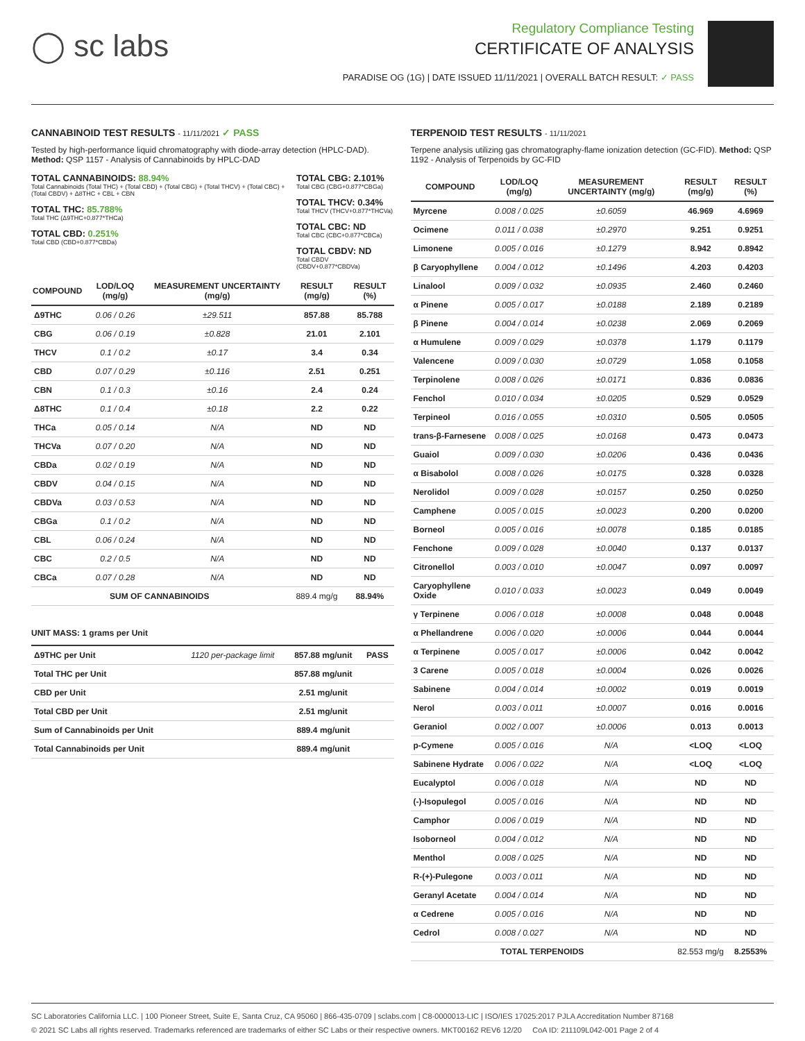◯ sc labs
Regulatory Compliance Testing
CERTIFICATE OF ANALYSIS
PARADISE OG (1G) | DATE ISSUED 11/11/2021 | OVERALL BATCH RESULT: ✓ PASS
CANNABINOID TEST RESULTS - 11/11/2021 ✓ PASS
Tested by high-performance liquid chromatography with diode-array detection (HPLC-DAD). Method: QSP 1157 - Analysis of Cannabinoids by HPLC-DAD
TOTAL CANNABINOIDS: 88.94%
Total Cannabinoids (Total THC) + (Total CBD) + (Total CBG) + (Total THCV) + (Total CBC) + (Total CBDV) + Δ8THC + CBL + CBN
TOTAL THC: 85.788%
Total THC (Δ9THC+0.877*THCa)
TOTAL CBD: 0.251%
Total CBD (CBD+0.877*CBDa)
TOTAL CBG: 2.101%
Total CBG (CBG+0.877*CBGa)
TOTAL THCV: 0.34%
Total THCV (THCV+0.877*THCVa)
TOTAL CBC: ND
Total CBC (CBC+0.877*CBCa)
TOTAL CBDV: ND
Total CBDV (CBDV+0.877*CBDVa)
| COMPOUND | LOD/LOQ (mg/g) | MEASUREMENT UNCERTAINTY (mg/g) | RESULT (mg/g) | RESULT (%) |
| --- | --- | --- | --- | --- |
| Δ9THC | 0.06 / 0.26 | ±29.511 | 857.88 | 85.788 |
| CBG | 0.06 / 0.19 | ±0.828 | 21.01 | 2.101 |
| THCV | 0.1 / 0.2 | ±0.17 | 3.4 | 0.34 |
| CBD | 0.07 / 0.29 | ±0.116 | 2.51 | 0.251 |
| CBN | 0.1 / 0.3 | ±0.16 | 2.4 | 0.24 |
| Δ8THC | 0.1 / 0.4 | ±0.18 | 2.2 | 0.22 |
| THCa | 0.05 / 0.14 | N/A | ND | ND |
| THCVa | 0.07 / 0.20 | N/A | ND | ND |
| CBDa | 0.02 / 0.19 | N/A | ND | ND |
| CBDV | 0.04 / 0.15 | N/A | ND | ND |
| CBDVa | 0.03 / 0.53 | N/A | ND | ND |
| CBGa | 0.1 / 0.2 | N/A | ND | ND |
| CBL | 0.06 / 0.24 | N/A | ND | ND |
| CBC | 0.2 / 0.5 | N/A | ND | ND |
| CBCa | 0.07 / 0.28 | N/A | ND | ND |
| SUM OF CANNABINOIDS | | | 889.4 mg/g | 88.94% |
UNIT MASS: 1 grams per Unit
| Δ9THC per Unit | 1120 per-package limit | 857.88 mg/unit | PASS |
| Total THC per Unit | | 857.88 mg/unit | |
| CBD per Unit | | 2.51 mg/unit | |
| Total CBD per Unit | | 2.51 mg/unit | |
| Sum of Cannabinoids per Unit | | 889.4 mg/unit | |
| Total Cannabinoids per Unit | | 889.4 mg/unit | |
TERPENOID TEST RESULTS - 11/11/2021
Terpene analysis utilizing gas chromatography-flame ionization detection (GC-FID). Method: QSP 1192 - Analysis of Terpenoids by GC-FID
| COMPOUND | LOD/LOQ (mg/g) | MEASUREMENT UNCERTAINTY (mg/g) | RESULT (mg/g) | RESULT (%) |
| --- | --- | --- | --- | --- |
| Myrcene | 0.008 / 0.025 | ±0.6059 | 46.969 | 4.6969 |
| Ocimene | 0.011 / 0.038 | ±0.2970 | 9.251 | 0.9251 |
| Limonene | 0.005 / 0.016 | ±0.1279 | 8.942 | 0.8942 |
| β Caryophyllene | 0.004 / 0.012 | ±0.1496 | 4.203 | 0.4203 |
| Linalool | 0.009 / 0.032 | ±0.0935 | 2.460 | 0.2460 |
| α Pinene | 0.005 / 0.017 | ±0.0188 | 2.189 | 0.2189 |
| β Pinene | 0.004 / 0.014 | ±0.0238 | 2.069 | 0.2069 |
| α Humulene | 0.009 / 0.029 | ±0.0378 | 1.179 | 0.1179 |
| Valencene | 0.009 / 0.030 | ±0.0729 | 1.058 | 0.1058 |
| Terpinolene | 0.008 / 0.026 | ±0.0171 | 0.836 | 0.0836 |
| Fenchol | 0.010 / 0.034 | ±0.0205 | 0.529 | 0.0529 |
| Terpineol | 0.016 / 0.055 | ±0.0310 | 0.505 | 0.0505 |
| trans-β-Farnesene | 0.008 / 0.025 | ±0.0168 | 0.473 | 0.0473 |
| Guaiol | 0.009 / 0.030 | ±0.0206 | 0.436 | 0.0436 |
| α Bisabolol | 0.008 / 0.026 | ±0.0175 | 0.328 | 0.0328 |
| Nerolidol | 0.009 / 0.028 | ±0.0157 | 0.250 | 0.0250 |
| Camphene | 0.005 / 0.015 | ±0.0023 | 0.200 | 0.0200 |
| Borneol | 0.005 / 0.016 | ±0.0078 | 0.185 | 0.0185 |
| Fenchone | 0.009 / 0.028 | ±0.0040 | 0.137 | 0.0137 |
| Citronellol | 0.003 / 0.010 | ±0.0047 | 0.097 | 0.0097 |
| Caryophyllene Oxide | 0.010 / 0.033 | ±0.0023 | 0.049 | 0.0049 |
| γ Terpinene | 0.006 / 0.018 | ±0.0008 | 0.048 | 0.0048 |
| α Phellandrene | 0.006 / 0.020 | ±0.0006 | 0.044 | 0.0044 |
| α Terpinene | 0.005 / 0.017 | ±0.0006 | 0.042 | 0.0042 |
| 3 Carene | 0.005 / 0.018 | ±0.0004 | 0.026 | 0.0026 |
| Sabinene | 0.004 / 0.014 | ±0.0002 | 0.019 | 0.0019 |
| Nerol | 0.003 / 0.011 | ±0.0007 | 0.016 | 0.0016 |
| Geraniol | 0.002 / 0.007 | ±0.0006 | 0.013 | 0.0013 |
| p-Cymene | 0.005 / 0.016 | N/A | <LOQ | <LOQ |
| Sabinene Hydrate | 0.006 / 0.022 | N/A | <LOQ | <LOQ |
| Eucalyptol | 0.006 / 0.018 | N/A | ND | ND |
| (-)-Isopulegol | 0.005 / 0.016 | N/A | ND | ND |
| Camphor | 0.006 / 0.019 | N/A | ND | ND |
| Isoborneol | 0.004 / 0.012 | N/A | ND | ND |
| Menthol | 0.008 / 0.025 | N/A | ND | ND |
| R-(+)-Pulegone | 0.003 / 0.011 | N/A | ND | ND |
| Geranyl Acetate | 0.004 / 0.014 | N/A | ND | ND |
| α Cedrene | 0.005 / 0.016 | N/A | ND | ND |
| Cedrol | 0.008 / 0.027 | N/A | ND | ND |
| TOTAL TERPENOIDS | | | 82.553 mg/g | 8.2553% |
SC Laboratories California LLC. | 100 Pioneer Street, Suite E, Santa Cruz, CA 95060 | 866-435-0709 | sclabs.com | C8-0000013-LIC | ISO/IES 17025:2017 PJLA Accreditation Number 87168
© 2021 SC Labs all rights reserved. Trademarks referenced are trademarks of either SC Labs or their respective owners. MKT00162 REV6 12/20 CoA ID: 211109L042-001 Page 2 of 4